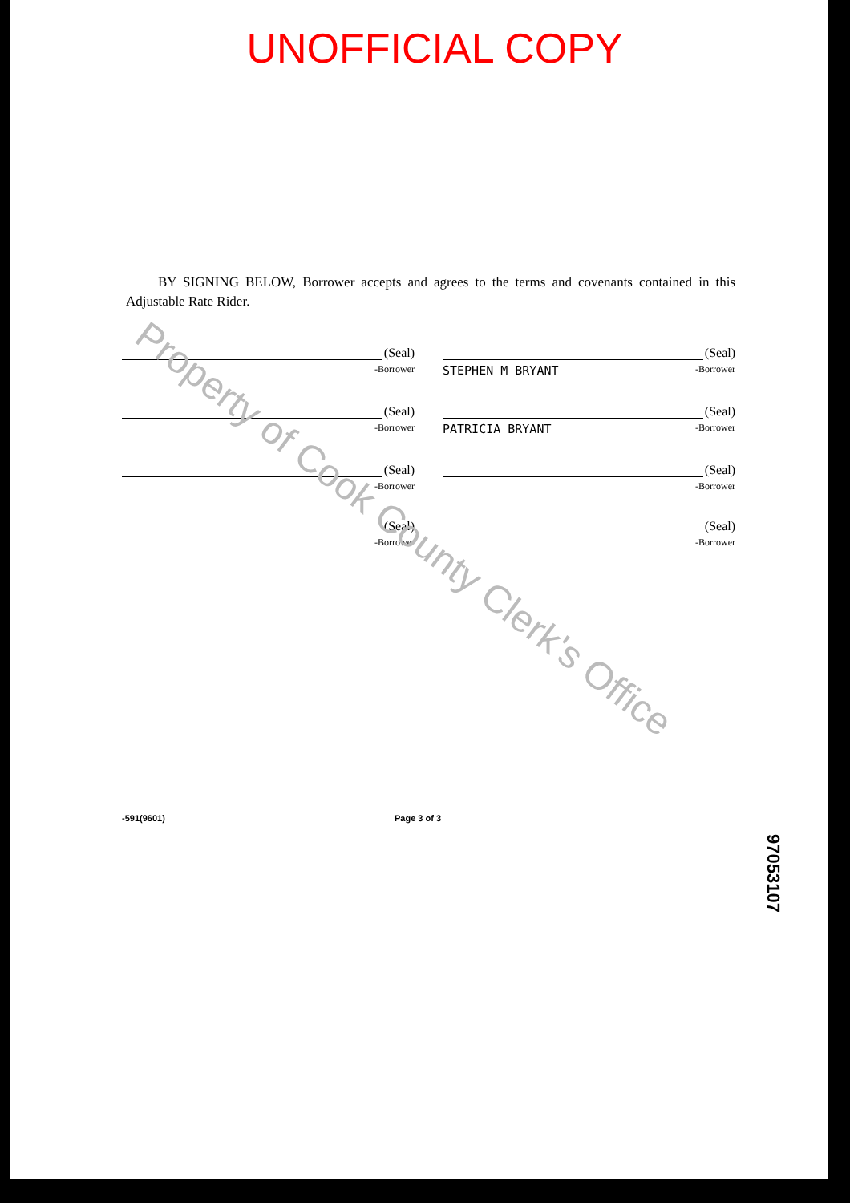UNOFFICIAL COPY
BY SIGNING BELOW, Borrower accepts and agrees to the terms and covenants contained in this Adjustable Rate Rider.
(Seal)
-Borrower
(Seal)
STEPHEN M BRYANT -Borrower
(Seal)
-Borrower
(Seal)
PATRICIA BRYANT -Borrower
(Seal)
-Borrower
(Seal)
-Borrower
(Seal)
-Borrower
(Seal)
-Borrower
-591(9601) Page 3 of 3
97053107
Property of Cook County Clerk's Office